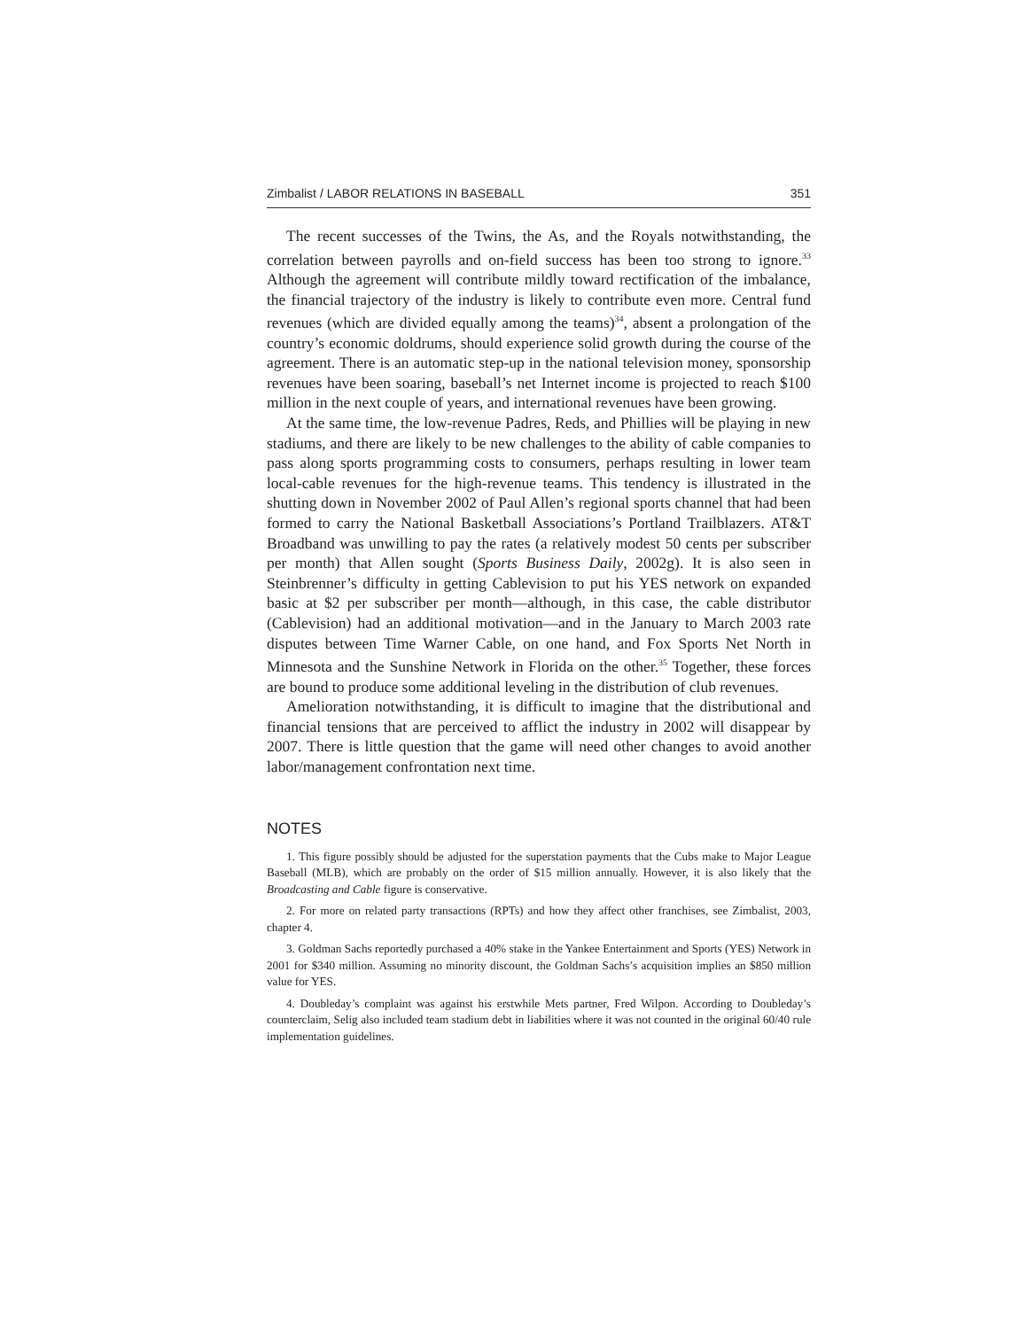Zimbalist / LABOR RELATIONS IN BASEBALL 351
The recent successes of the Twins, the As, and the Royals notwithstanding, the correlation between payrolls and on-field success has been too strong to ignore.<sup>33</sup> Although the agreement will contribute mildly toward rectification of the imbalance, the financial trajectory of the industry is likely to contribute even more. Central fund revenues (which are divided equally among the teams)<sup>34</sup>, absent a prolongation of the country’s economic doldrums, should experience solid growth during the course of the agreement. There is an automatic step-up in the national television money, sponsorship revenues have been soaring, baseball’s net Internet income is projected to reach $100 million in the next couple of years, and international revenues have been growing.
At the same time, the low-revenue Padres, Reds, and Phillies will be playing in new stadiums, and there are likely to be new challenges to the ability of cable companies to pass along sports programming costs to consumers, perhaps resulting in lower team local-cable revenues for the high-revenue teams. This tendency is illustrated in the shutting down in November 2002 of Paul Allen’s regional sports channel that had been formed to carry the National Basketball Associations’s Portland Trailblazers. AT&T Broadband was unwilling to pay the rates (a relatively modest 50 cents per subscriber per month) that Allen sought (Sports Business Daily, 2002g). It is also seen in Steinbrenner’s difficulty in getting Cablevision to put his YES network on expanded basic at $2 per subscriber per month—although, in this case, the cable distributor (Cablevision) had an additional motivation—and in the January to March 2003 rate disputes between Time Warner Cable, on one hand, and Fox Sports Net North in Minnesota and the Sunshine Network in Florida on the other.<sup>35</sup> Together, these forces are bound to produce some additional leveling in the distribution of club revenues.
Amelioration notwithstanding, it is difficult to imagine that the distributional and financial tensions that are perceived to afflict the industry in 2002 will disappear by 2007. There is little question that the game will need other changes to avoid another labor/management confrontation next time.
NOTES
1. This figure possibly should be adjusted for the superstation payments that the Cubs make to Major League Baseball (MLB), which are probably on the order of $15 million annually. However, it is also likely that the Broadcasting and Cable figure is conservative.
2. For more on related party transactions (RPTs) and how they affect other franchises, see Zimbalist, 2003, chapter 4.
3. Goldman Sachs reportedly purchased a 40% stake in the Yankee Entertainment and Sports (YES) Network in 2001 for $340 million. Assuming no minority discount, the Goldman Sachs’s acquisition implies an $850 million value for YES.
4. Doubleday’s complaint was against his erstwhile Mets partner, Fred Wilpon. According to Doubleday’s counterclaim, Selig also included team stadium debt in liabilities where it was not counted in the original 60/40 rule implementation guidelines.